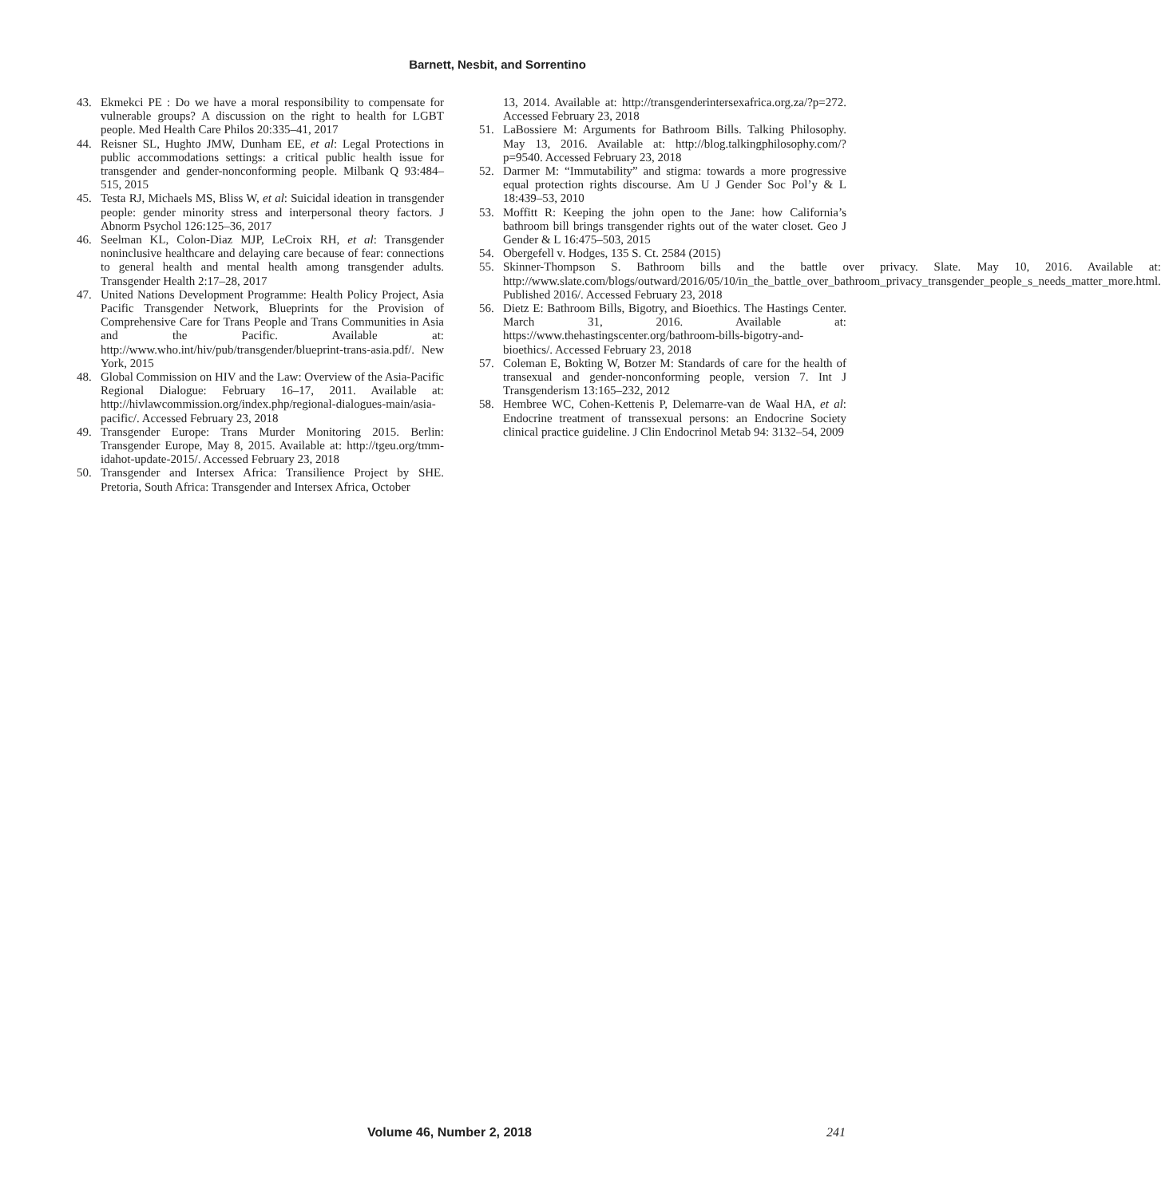Barnett, Nesbit, and Sorrentino
43. Ekmekci PE : Do we have a moral responsibility to compensate for vulnerable groups? A discussion on the right to health for LGBT people. Med Health Care Philos 20:335–41, 2017
44. Reisner SL, Hughto JMW, Dunham EE, et al: Legal Protections in public accommodations settings: a critical public health issue for transgender and gender-nonconforming people. Milbank Q 93:484–515, 2015
45. Testa RJ, Michaels MS, Bliss W, et al: Suicidal ideation in transgender people: gender minority stress and interpersonal theory factors. J Abnorm Psychol 126:125–36, 2017
46. Seelman KL, Colon-Diaz MJP, LeCroix RH, et al: Transgender noninclusive healthcare and delaying care because of fear: connections to general health and mental health among transgender adults. Transgender Health 2:17–28, 2017
47. United Nations Development Programme: Health Policy Project, Asia Pacific Transgender Network, Blueprints for the Provision of Comprehensive Care for Trans People and Trans Communities in Asia and the Pacific. Available at: http://www.who.int/hiv/pub/transgender/blueprint-trans-asia.pdf/. New York, 2015
48. Global Commission on HIV and the Law: Overview of the Asia-Pacific Regional Dialogue: February 16–17, 2011. Available at: http://hivlawcommission.org/index.php/regional-dialogues-main/asia-pacific/. Accessed February 23, 2018
49. Transgender Europe: Trans Murder Monitoring 2015. Berlin: Transgender Europe, May 8, 2015. Available at: http://tgeu.org/tmm-idahot-update-2015/. Accessed February 23, 2018
50. Transgender and Intersex Africa: Transilience Project by SHE. Pretoria, South Africa: Transgender and Intersex Africa, October
13, 2014. Available at: http://transgenderintersexafrica.org.za/?p=272. Accessed February 23, 2018
51. LaBossiere M: Arguments for Bathroom Bills. Talking Philosophy. May 13, 2016. Available at: http://blog.talkingphilosophy.com/?p=9540. Accessed February 23, 2018
52. Darmer M: “Immutability” and stigma: towards a more progressive equal protection rights discourse. Am U J Gender Soc Pol’y & L 18:439–53, 2010
53. Moffitt R: Keeping the john open to the Jane: how California’s bathroom bill brings transgender rights out of the water closet. Geo J Gender & L 16:475–503, 2015
54. Obergefell v. Hodges, 135 S. Ct. 2584 (2015)
55. Skinner-Thompson S. Bathroom bills and the battle over privacy. Slate. May 10, 2016. Available at: http://www.slate.com/blogs/outward/2016/05/10/in_the_battle_over_bathroom_privacy_transgender_people_s_needs_matter_more.html. Published 2016/. Accessed February 23, 2018
56. Dietz E: Bathroom Bills, Bigotry, and Bioethics. The Hastings Center. March 31, 2016. Available at: https://www.thehastingscenter.org/bathroom-bills-bigotry-and-bioethics/. Accessed February 23, 2018
57. Coleman E, Bokting W, Botzer M: Standards of care for the health of transexual and gender-nonconforming people, version 7. Int J Transgenderism 13:165–232, 2012
58. Hembree WC, Cohen-Kettenis P, Delemarre-van de Waal HA, et al: Endocrine treatment of transsexual persons: an Endocrine Society clinical practice guideline. J Clin Endocrinol Metab 94: 3132–54, 2009
Volume 46, Number 2, 2018 241